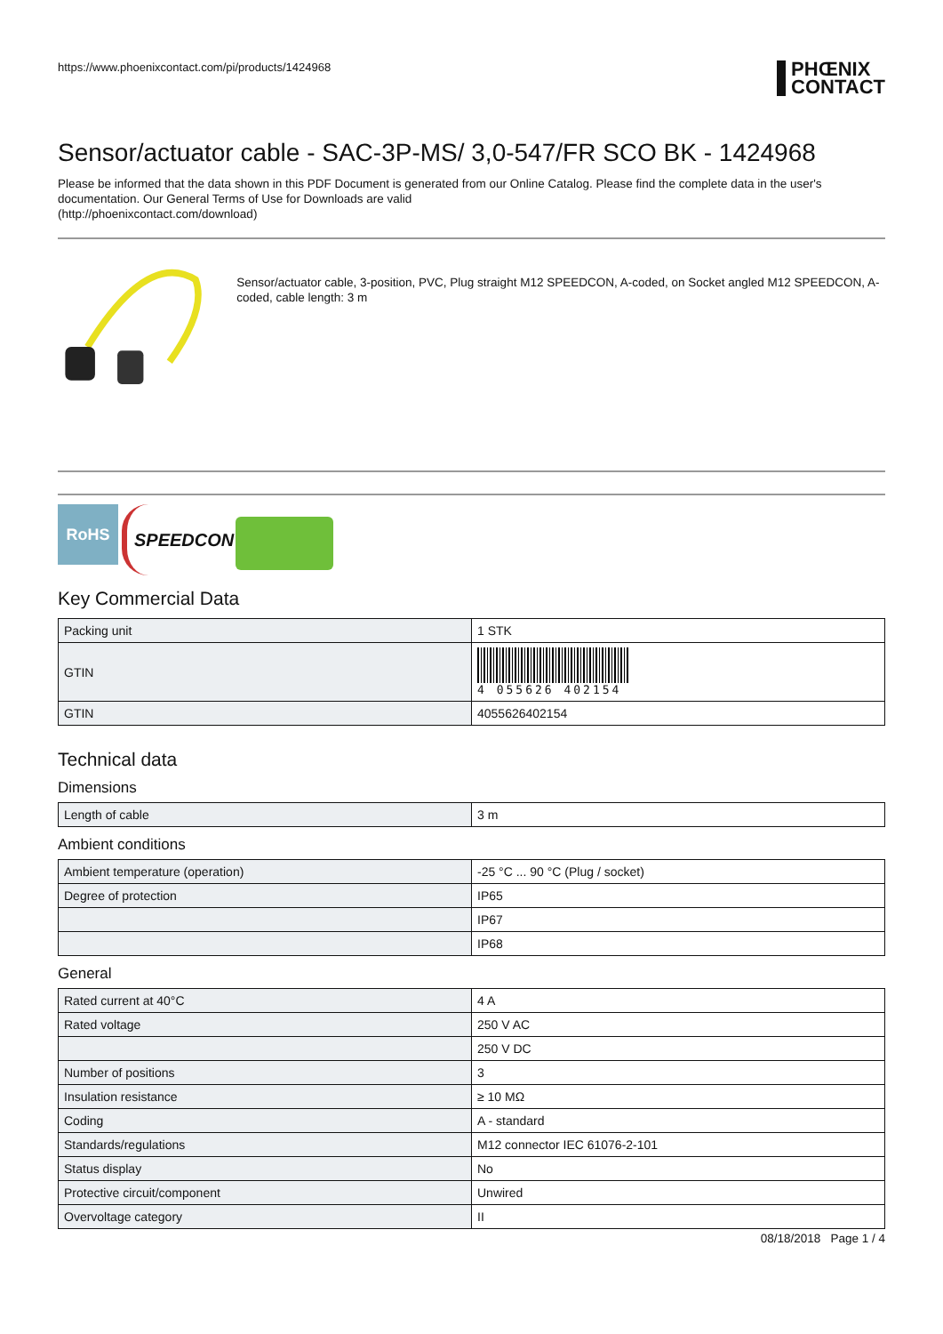https://www.phoenixcontact.com/pi/products/1424968
PHŒNIX
CONTACT
Sensor/actuator cable - SAC-3P-MS/ 3,0-547/FR SCO BK - 1424968
Please be informed that the data shown in this PDF Document is generated from our Online Catalog. Please find the complete data in the user's documentation. Our General Terms of Use for Downloads are valid
(http://phoenixcontact.com/download)
Sensor/actuator cable, 3-position, PVC, Plug straight M12 SPEEDCON, A-coded, on Socket angled M12 SPEEDCON, A-coded, cable length: 3 m
RoHS
SPEEDCON
Key Commercial Data
| Packing unit | 1 STK |
| GTIN | 4 055626 402154 |
| GTIN | 4055626402154 |
Technical data
Dimensions
| Length of cable | 3 m |
Ambient conditions
| Ambient temperature (operation) | -25 °C ... 90 °C (Plug / socket) |
| Degree of protection | IP65 |
| | IP67 |
| | IP68 |
General
| Rated current at 40°C | 4 A |
| Rated voltage | 250 V AC |
| | 250 V DC |
| Number of positions | 3 |
| Insulation resistance | ≥ 10 MΩ |
| Coding | A - standard |
| Standards/regulations | M12 connector IEC 61076-2-101 |
| Status display | No |
| Protective circuit/component | Unwired |
| Overvoltage category | II |
08/18/2018 Page 1 / 4